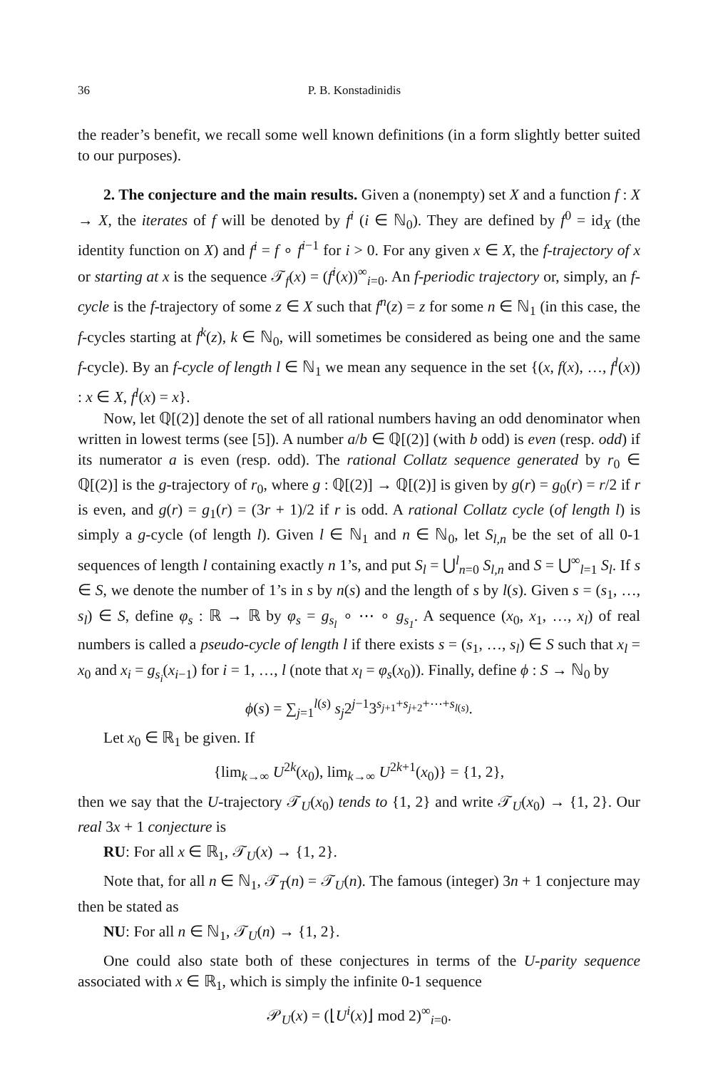36 P. B. Konstadinidis
the reader’s benefit, we recall some well known definitions (in a form slightly better suited to our purposes).
2. The conjecture and the main results. Given a (nonempty) set X and a function f : X → X, the iterates of f will be denoted by f<sup>i</sup> (i ∈ ℕ<sub>0</sub>). They are defined by f<sup>0</sup> = id<sub>X</sub> (the identity function on X) and f<sup>i</sup> = f ∘ f<sup>i−1</sup> for i > 0. For any given x ∈ X, the f-trajectory of x or starting at x is the sequence 𝒯<sub>f</sub>(x) = (f<sup>i</sup>(x))<sup>∞</sup><sub>i=0</sub>. An f-periodic trajectory or, simply, an f-cycle is the f-trajectory of some z ∈ X such that f<sup>n</sup>(z) = z for some n ∈ ℕ<sub>1</sub> (in this case, the f-cycles starting at f<sup>k</sup>(z), k ∈ ℕ<sub>0</sub>, will sometimes be considered as being one and the same f-cycle). By an f-cycle of length l ∈ ℕ<sub>1</sub> we mean any sequence in the set {(x, f(x), …, f<sup>l</sup>(x)) : x ∈ X, f<sup>l</sup>(x) = x}.
Now, let ℚ[(2)] denote the set of all rational numbers having an odd denominator when written in lowest terms (see [5]). A number a/b ∈ ℚ[(2)] (with b odd) is even (resp. odd) if its numerator a is even (resp. odd). The rational Collatz sequence generated by r<sub>0</sub> ∈ ℚ[(2)] is the g-trajectory of r<sub>0</sub>, where g : ℚ[(2)] → ℚ[(2)] is given by g(r) = g<sub>0</sub>(r) = r/2 if r is even, and g(r) = g<sub>1</sub>(r) = (3r + 1)/2 if r is odd. A rational Collatz cycle (of length l) is simply a g-cycle (of length l). Given l ∈ ℕ<sub>1</sub> and n ∈ ℕ<sub>0</sub>, let S<sub>l,n</sub> be the set of all 0-1 sequences of length l containing exactly n 1’s, and put S<sub>l</sub> = ⋃<sup>l</sup><sub>n=0</sub> S<sub>l,n</sub> and S = ⋃<sup>∞</sup><sub>l=1</sub> S<sub>l</sub>. If s ∈ S, we denote the number of 1’s in s by n(s) and the length of s by l(s). Given s = (s<sub>1</sub>, …, s<sub>l</sub>) ∈ S, define φ<sub>s</sub> : ℝ → ℝ by φ<sub>s</sub> = g<sub>s<sub>l</sub></sub> ∘ ⋯ ∘ g<sub>s<sub>1</sub></sub>. A sequence (x<sub>0</sub>, x<sub>1</sub>, …, x<sub>l</sub>) of real numbers is called a pseudo-cycle of length l if there exists s = (s<sub>1</sub>, …, s<sub>l</sub>) ∈ S such that x<sub>l</sub> = x<sub>0</sub> and x<sub>i</sub> = g<sub>s<sub>i</sub></sub>(x<sub>i−1</sub>) for i = 1, …, l (note that x<sub>l</sub> = φ<sub>s</sub>(x<sub>0</sub>)). Finally, define ϕ : S → ℕ<sub>0</sub> by
ϕ(s) = ∑<sub>j=1</sub><sup>l(s)</sup> s<sub>j</sub>2<sup>j−1</sup>3<sup>s<sub>j+1</sub>+s<sub>j+2</sub>+⋯+s<sub>l(s)</sub></sup>.
Let x<sub>0</sub> ∈ ℝ<sub>1</sub> be given. If
{lim<sub>k→∞</sub> U<sup>2k</sup>(x<sub>0</sub>), lim<sub>k→∞</sub> U<sup>2k+1</sup>(x<sub>0</sub>)} = {1, 2},
then we say that the U-trajectory 𝒯<sub>U</sub>(x<sub>0</sub>) tends to {1, 2} and write 𝒯<sub>U</sub>(x<sub>0</sub>) → {1, 2}. Our real 3x + 1 conjecture is
RU: For all x ∈ ℝ<sub>1</sub>, 𝒯<sub>U</sub>(x) → {1, 2}.
Note that, for all n ∈ ℕ<sub>1</sub>, 𝒯<sub>T</sub>(n) = 𝒯<sub>U</sub>(n). The famous (integer) 3n + 1 conjecture may then be stated as
NU: For all n ∈ ℕ<sub>1</sub>, 𝒯<sub>U</sub>(n) → {1, 2}.
One could also state both of these conjectures in terms of the U-parity sequence associated with x ∈ ℝ<sub>1</sub>, which is simply the infinite 0-1 sequence
𝒫<sub>U</sub>(x) = (⌊U<sup>i</sup>(x)⌋ mod 2)<sup>∞</sup><sub>i=0</sub>.